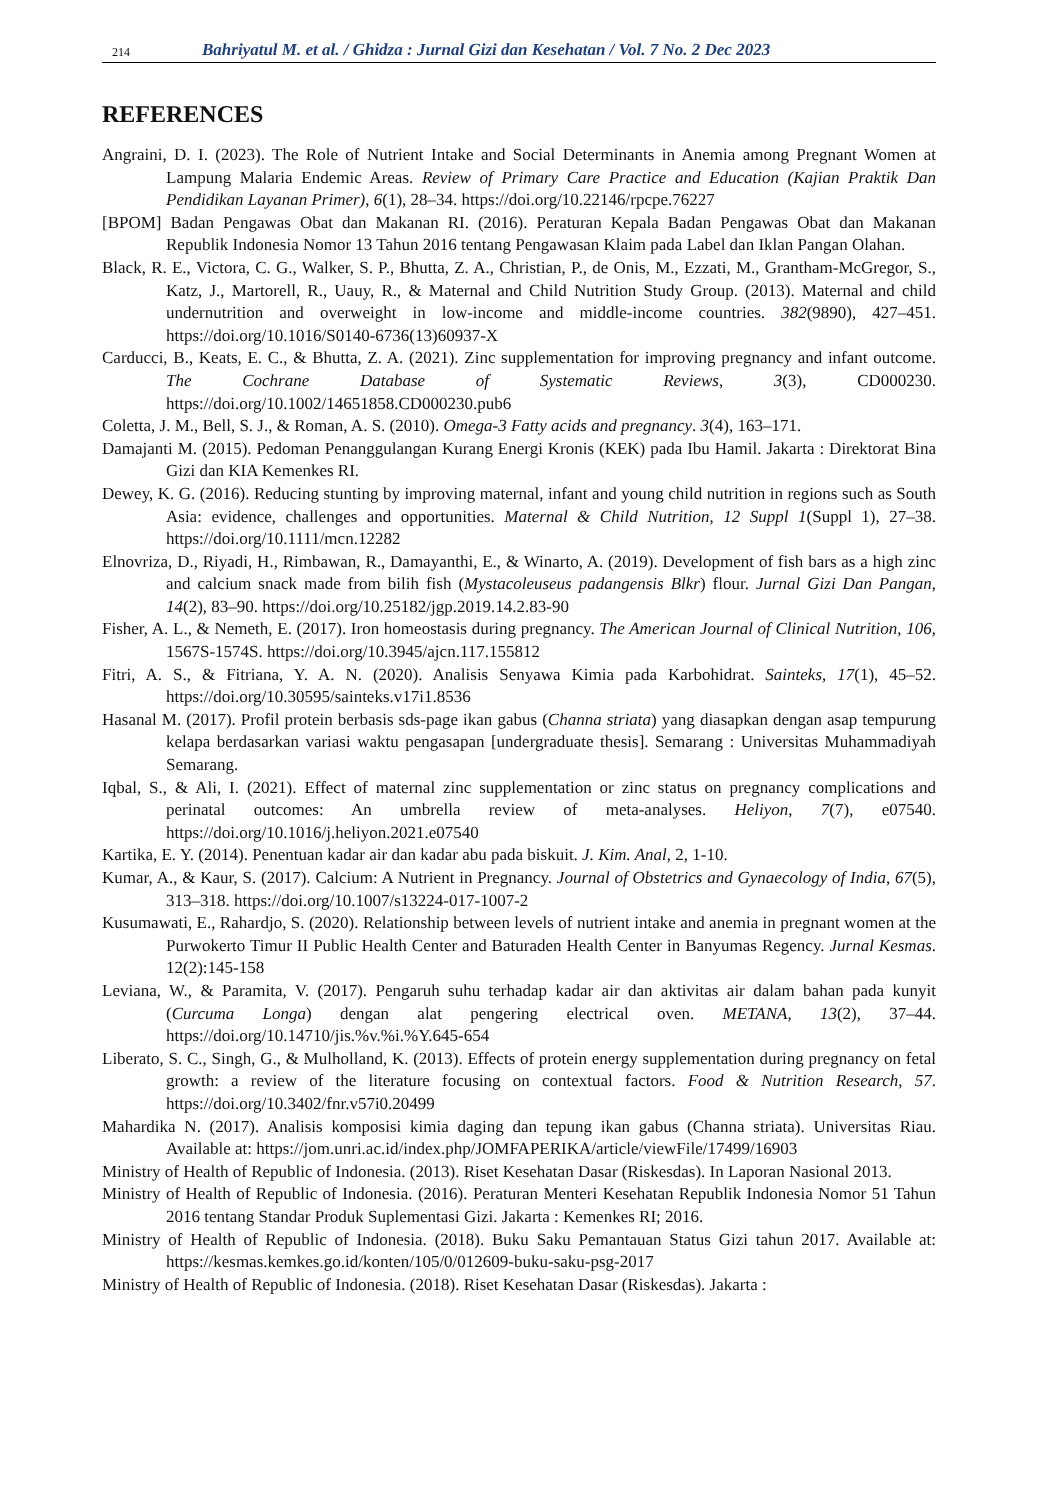214 Bahriyatul M. et al. / Ghidza : Jurnal Gizi dan Kesehatan / Vol. 7 No. 2 Dec 2023
REFERENCES
Angraini, D. I. (2023). The Role of Nutrient Intake and Social Determinants in Anemia among Pregnant Women at Lampung Malaria Endemic Areas. Review of Primary Care Practice and Education (Kajian Praktik Dan Pendidikan Layanan Primer), 6(1), 28–34. https://doi.org/10.22146/rpcpe.76227
[BPOM] Badan Pengawas Obat dan Makanan RI. (2016). Peraturan Kepala Badan Pengawas Obat dan Makanan Republik Indonesia Nomor 13 Tahun 2016 tentang Pengawasan Klaim pada Label dan Iklan Pangan Olahan.
Black, R. E., Victora, C. G., Walker, S. P., Bhutta, Z. A., Christian, P., de Onis, M., Ezzati, M., Grantham-McGregor, S., Katz, J., Martorell, R., Uauy, R., & Maternal and Child Nutrition Study Group. (2013). Maternal and child undernutrition and overweight in low-income and middle-income countries. 382(9890), 427–451. https://doi.org/10.1016/S0140-6736(13)60937-X
Carducci, B., Keats, E. C., & Bhutta, Z. A. (2021). Zinc supplementation for improving pregnancy and infant outcome. The Cochrane Database of Systematic Reviews, 3(3), CD000230. https://doi.org/10.1002/14651858.CD000230.pub6
Coletta, J. M., Bell, S. J., & Roman, A. S. (2010). Omega-3 Fatty acids and pregnancy. 3(4), 163–171.
Damajanti M. (2015). Pedoman Penanggulangan Kurang Energi Kronis (KEK) pada Ibu Hamil. Jakarta : Direktorat Bina Gizi dan KIA Kemenkes RI.
Dewey, K. G. (2016). Reducing stunting by improving maternal, infant and young child nutrition in regions such as South Asia: evidence, challenges and opportunities. Maternal & Child Nutrition, 12 Suppl 1(Suppl 1), 27–38. https://doi.org/10.1111/mcn.12282
Elnovriza, D., Riyadi, H., Rimbawan, R., Damayanthi, E., & Winarto, A. (2019). Development of fish bars as a high zinc and calcium snack made from bilih fish (Mystacoleuseus padangensis Blkr) flour. Jurnal Gizi Dan Pangan, 14(2), 83–90. https://doi.org/10.25182/jgp.2019.14.2.83-90
Fisher, A. L., & Nemeth, E. (2017). Iron homeostasis during pregnancy. The American Journal of Clinical Nutrition, 106, 1567S-1574S. https://doi.org/10.3945/ajcn.117.155812
Fitri, A. S., & Fitriana, Y. A. N. (2020). Analisis Senyawa Kimia pada Karbohidrat. Sainteks, 17(1), 45–52. https://doi.org/10.30595/sainteks.v17i1.8536
Hasanal M. (2017). Profil protein berbasis sds-page ikan gabus (Channa striata) yang diasapkan dengan asap tempurung kelapa berdasarkan variasi waktu pengasapan [undergraduate thesis]. Semarang : Universitas Muhammadiyah Semarang.
Iqbal, S., & Ali, I. (2021). Effect of maternal zinc supplementation or zinc status on pregnancy complications and perinatal outcomes: An umbrella review of meta-analyses. Heliyon, 7(7), e07540. https://doi.org/10.1016/j.heliyon.2021.e07540
Kartika, E. Y. (2014). Penentuan kadar air dan kadar abu pada biskuit. J. Kim. Anal, 2, 1-10.
Kumar, A., & Kaur, S. (2017). Calcium: A Nutrient in Pregnancy. Journal of Obstetrics and Gynaecology of India, 67(5), 313–318. https://doi.org/10.1007/s13224-017-1007-2
Kusumawati, E., Rahardjo, S. (2020). Relationship between levels of nutrient intake and anemia in pregnant women at the Purwokerto Timur II Public Health Center and Baturaden Health Center in Banyumas Regency. Jurnal Kesmas. 12(2):145-158
Leviana, W., & Paramita, V. (2017). Pengaruh suhu terhadap kadar air dan aktivitas air dalam bahan pada kunyit (Curcuma Longa) dengan alat pengering electrical oven. METANA, 13(2), 37–44. https://doi.org/10.14710/jis.%v.%i.%Y.645-654
Liberato, S. C., Singh, G., & Mulholland, K. (2013). Effects of protein energy supplementation during pregnancy on fetal growth: a review of the literature focusing on contextual factors. Food & Nutrition Research, 57. https://doi.org/10.3402/fnr.v57i0.20499
Mahardika N. (2017). Analisis komposisi kimia daging dan tepung ikan gabus (Channa striata). Universitas Riau. Available at: https://jom.unri.ac.id/index.php/JOMFAPERIKA/article/viewFile/17499/16903
Ministry of Health of Republic of Indonesia. (2013). Riset Kesehatan Dasar (Riskesdas). In Laporan Nasional 2013.
Ministry of Health of Republic of Indonesia. (2016). Peraturan Menteri Kesehatan Republik Indonesia Nomor 51 Tahun 2016 tentang Standar Produk Suplementasi Gizi. Jakarta : Kemenkes RI; 2016.
Ministry of Health of Republic of Indonesia. (2018). Buku Saku Pemantauan Status Gizi tahun 2017. Available at: https://kesmas.kemkes.go.id/konten/105/0/012609-buku-saku-psg-2017
Ministry of Health of Republic of Indonesia. (2018). Riset Kesehatan Dasar (Riskesdas). Jakarta :